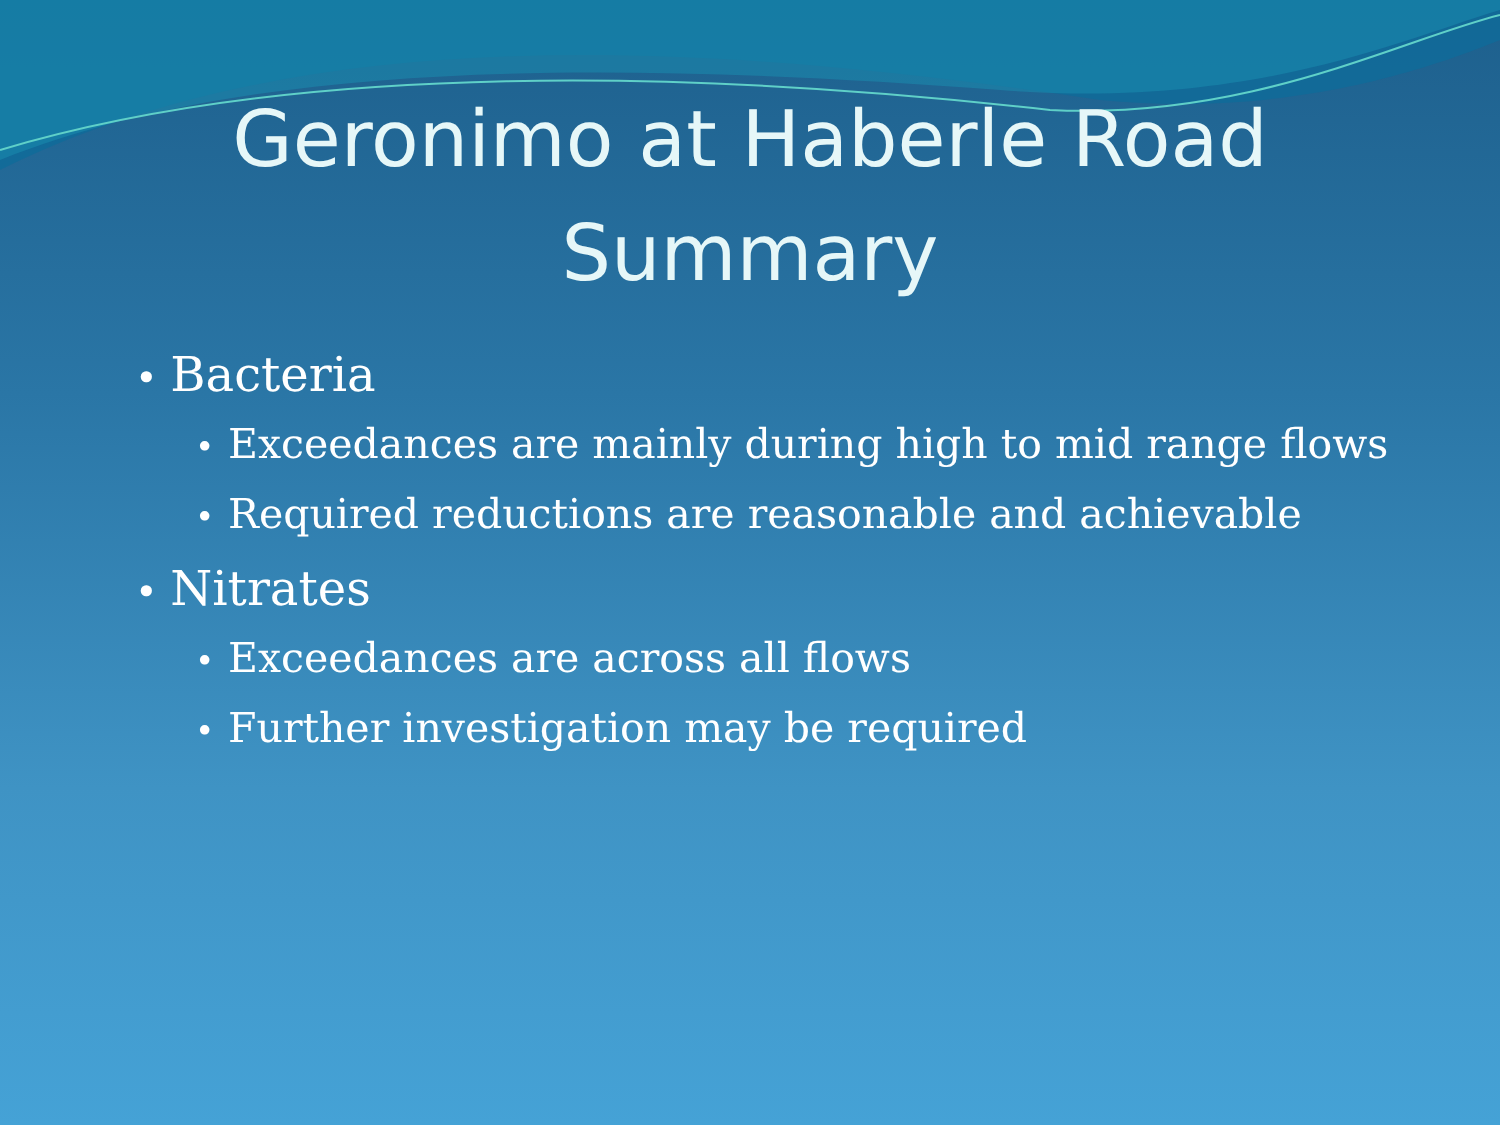Geronimo at Haberle Road
Summary
• Bacteria
• Exceedances are mainly during high to mid range flows
• Required reductions are reasonable and achievable
• Nitrates
• Exceedances are across all flows
• Further investigation may be required